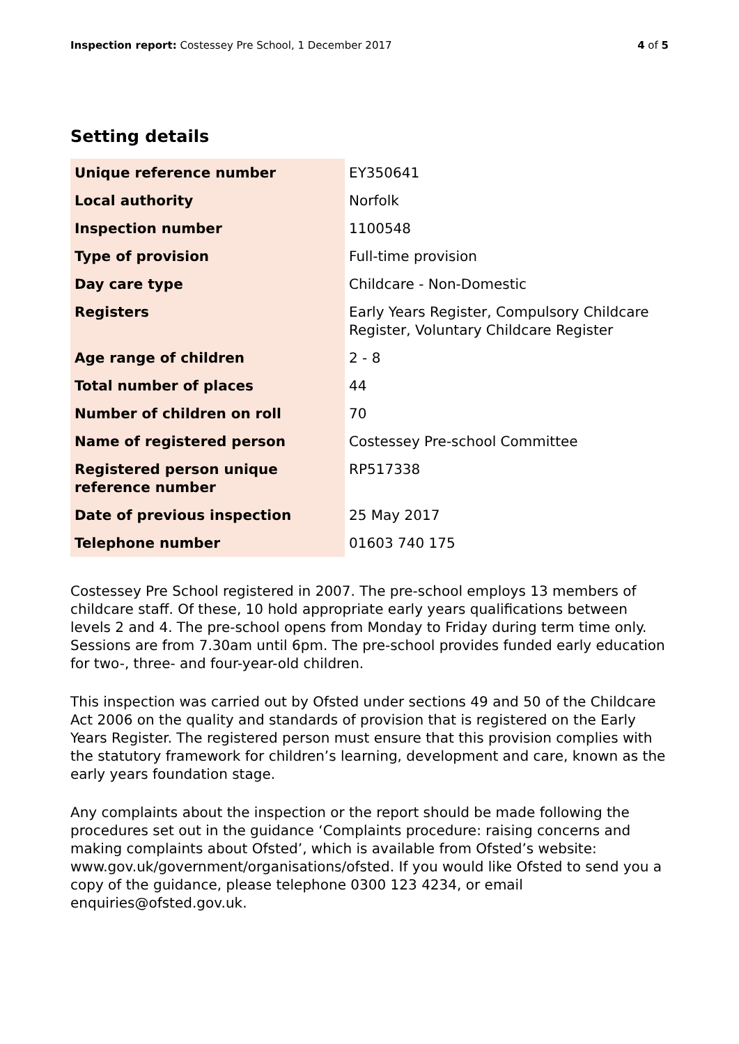Inspection report: Costessey Pre School, 1 December 2017
4 of 5
Setting details
| Unique reference number | EY350641 |
| Local authority | Norfolk |
| Inspection number | 1100548 |
| Type of provision | Full-time provision |
| Day care type | Childcare - Non-Domestic |
| Registers | Early Years Register, Compulsory Childcare Register, Voluntary Childcare Register |
| Age range of children | 2 - 8 |
| Total number of places | 44 |
| Number of children on roll | 70 |
| Name of registered person | Costessey Pre-school Committee |
| Registered person unique reference number | RP517338 |
| Date of previous inspection | 25 May 2017 |
| Telephone number | 01603 740 175 |
Costessey Pre School registered in 2007. The pre-school employs 13 members of childcare staff. Of these, 10 hold appropriate early years qualifications between levels 2 and 4. The pre-school opens from Monday to Friday during term time only. Sessions are from 7.30am until 6pm. The pre-school provides funded early education for two-, three- and four-year-old children.
This inspection was carried out by Ofsted under sections 49 and 50 of the Childcare Act 2006 on the quality and standards of provision that is registered on the Early Years Register. The registered person must ensure that this provision complies with the statutory framework for children’s learning, development and care, known as the early years foundation stage.
Any complaints about the inspection or the report should be made following the procedures set out in the guidance ‘Complaints procedure: raising concerns and making complaints about Ofsted’, which is available from Ofsted’s website: www.gov.uk/government/organisations/ofsted. If you would like Ofsted to send you a copy of the guidance, please telephone 0300 123 4234, or email enquiries@ofsted.gov.uk.